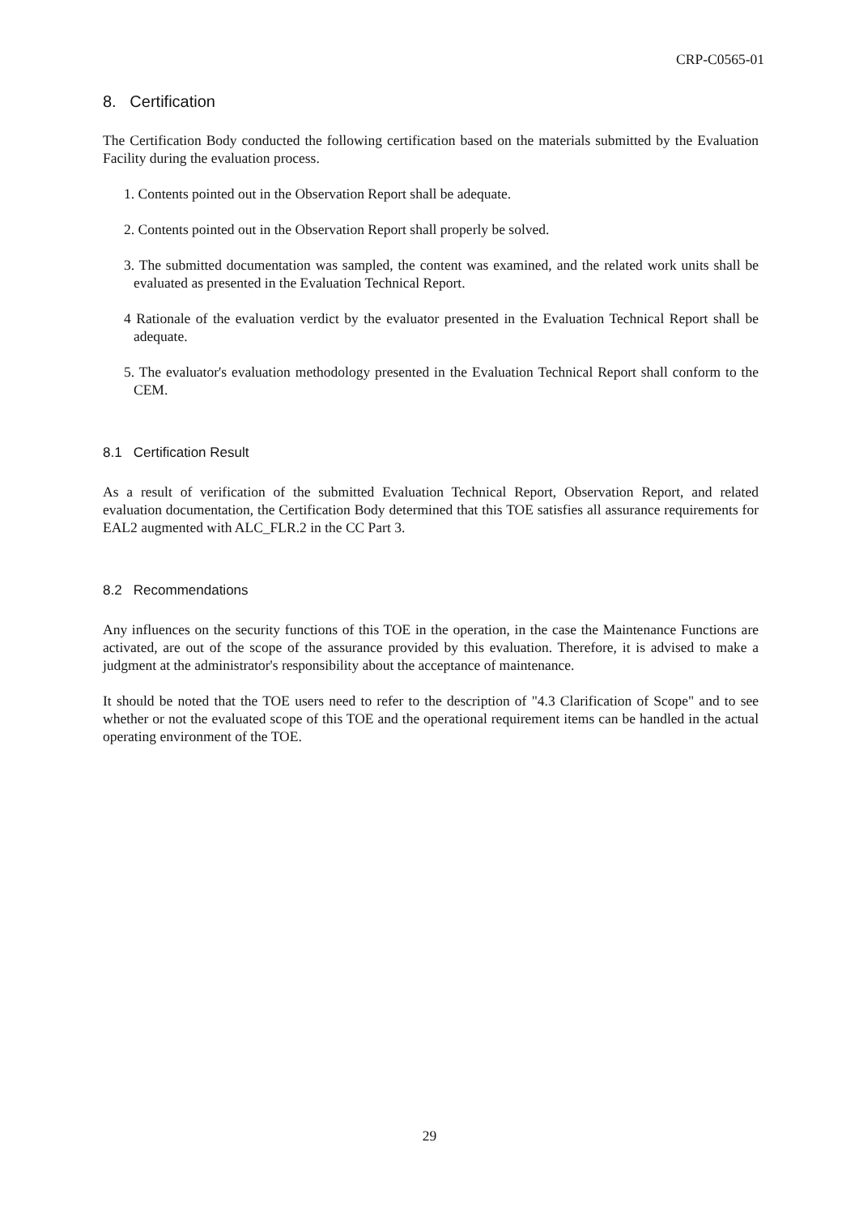CRP-C0565-01
8. Certification
The Certification Body conducted the following certification based on the materials submitted by the Evaluation Facility during the evaluation process.
1. Contents pointed out in the Observation Report shall be adequate.
2. Contents pointed out in the Observation Report shall properly be solved.
3. The submitted documentation was sampled, the content was examined, and the related work units shall be evaluated as presented in the Evaluation Technical Report.
4 Rationale of the evaluation verdict by the evaluator presented in the Evaluation Technical Report shall be adequate.
5. The evaluator's evaluation methodology presented in the Evaluation Technical Report shall conform to the CEM.
8.1 Certification Result
As a result of verification of the submitted Evaluation Technical Report, Observation Report, and related evaluation documentation, the Certification Body determined that this TOE satisfies all assurance requirements for EAL2 augmented with ALC_FLR.2 in the CC Part 3.
8.2 Recommendations
Any influences on the security functions of this TOE in the operation, in the case the Maintenance Functions are activated, are out of the scope of the assurance provided by this evaluation. Therefore, it is advised to make a judgment at the administrator's responsibility about the acceptance of maintenance.
It should be noted that the TOE users need to refer to the description of "4.3 Clarification of Scope" and to see whether or not the evaluated scope of this TOE and the operational requirement items can be handled in the actual operating environment of the TOE.
29